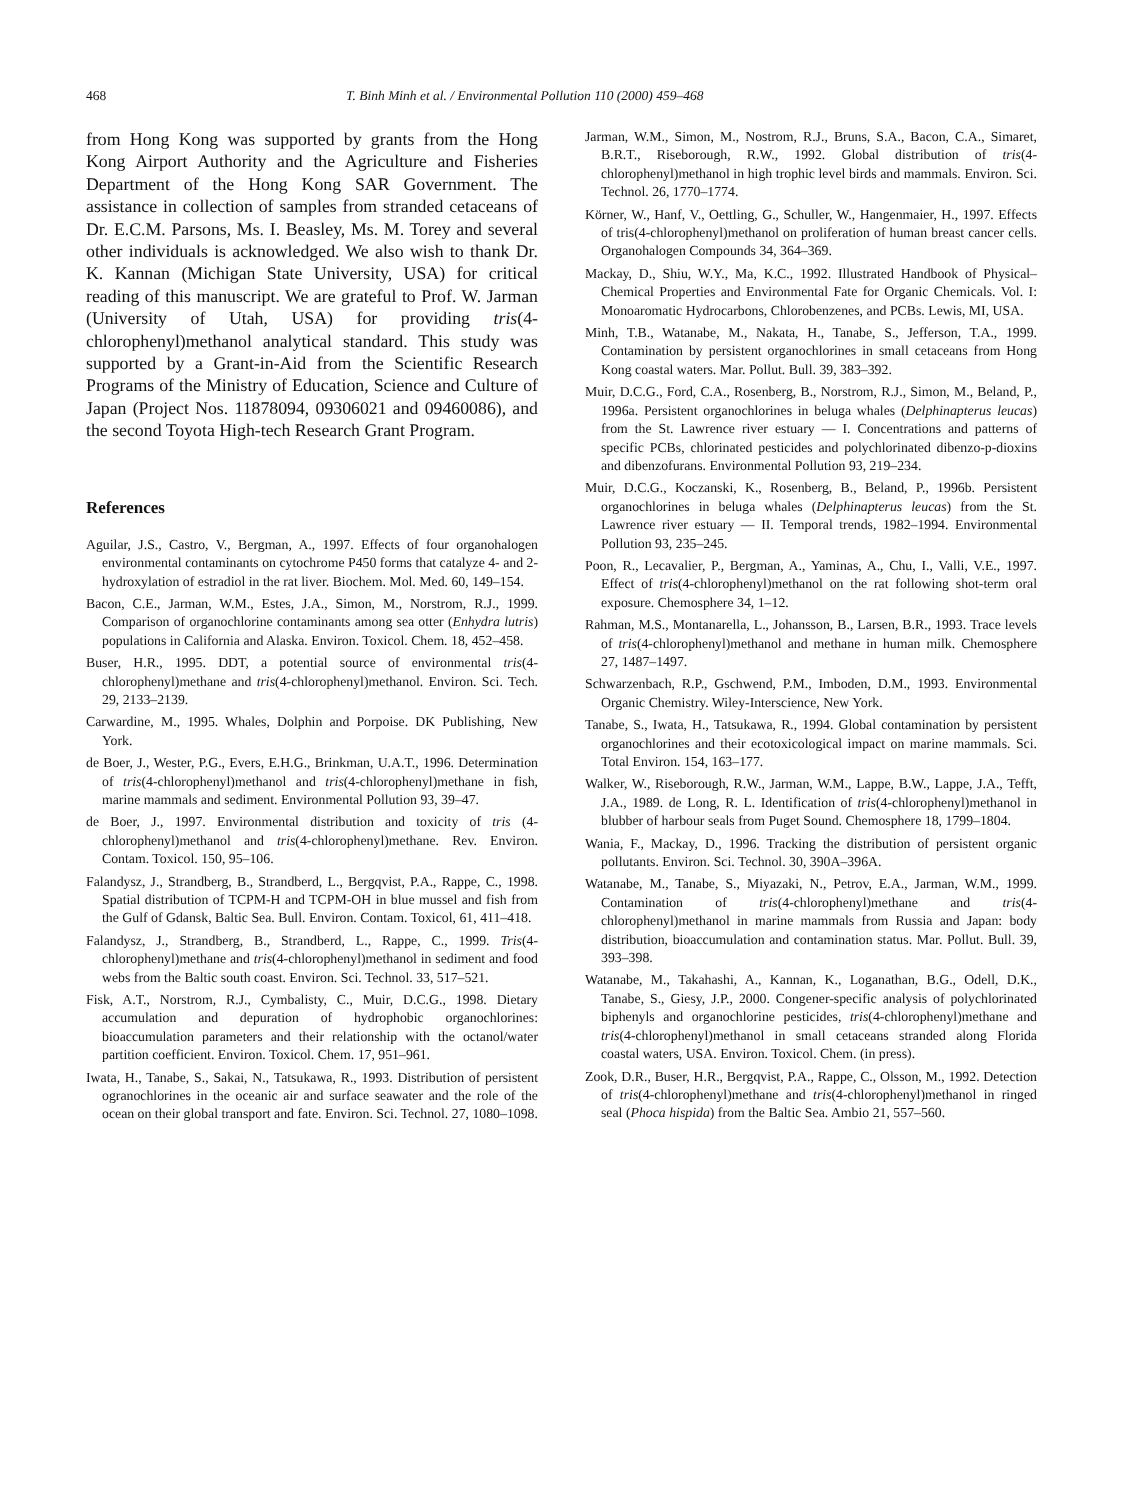468 T. Binh Minh et al. / Environmental Pollution 110 (2000) 459–468
from Hong Kong was supported by grants from the Hong Kong Airport Authority and the Agriculture and Fisheries Department of the Hong Kong SAR Government. The assistance in collection of samples from stranded cetaceans of Dr. E.C.M. Parsons, Ms. I. Beasley, Ms. M. Torey and several other individuals is acknowledged. We also wish to thank Dr. K. Kannan (Michigan State University, USA) for critical reading of this manuscript. We are grateful to Prof. W. Jarman (University of Utah, USA) for providing tris(4-chlorophenyl)methanol analytical standard. This study was supported by a Grant-in-Aid from the Scientific Research Programs of the Ministry of Education, Science and Culture of Japan (Project Nos. 11878094, 09306021 and 09460086), and the second Toyota High-tech Research Grant Program.
References
Aguilar, J.S., Castro, V., Bergman, A., 1997. Effects of four organohalogen environmental contaminants on cytochrome P450 forms that catalyze 4- and 2-hydroxylation of estradiol in the rat liver. Biochem. Mol. Med. 60, 149–154.
Bacon, C.E., Jarman, W.M., Estes, J.A., Simon, M., Norstrom, R.J., 1999. Comparison of organochlorine contaminants among sea otter (Enhydra lutris) populations in California and Alaska. Environ. Toxicol. Chem. 18, 452–458.
Buser, H.R., 1995. DDT, a potential source of environmental tris(4-chlorophenyl)methane and tris(4-chlorophenyl)methanol. Environ. Sci. Tech. 29, 2133–2139.
Carwardine, M., 1995. Whales, Dolphin and Porpoise. DK Publishing, New York.
de Boer, J., Wester, P.G., Evers, E.H.G., Brinkman, U.A.T., 1996. Determination of tris(4-chlorophenyl)methanol and tris(4-chlorophenyl)methane in fish, marine mammals and sediment. Environmental Pollution 93, 39–47.
de Boer, J., 1997. Environmental distribution and toxicity of tris (4-chlorophenyl)methanol and tris(4-chlorophenyl)methane. Rev. Environ. Contam. Toxicol. 150, 95–106.
Falandysz, J., Strandberg, B., Strandberd, L., Bergqvist, P.A., Rappe, C., 1998. Spatial distribution of TCPM-H and TCPM-OH in blue mussel and fish from the Gulf of Gdansk, Baltic Sea. Bull. Environ. Contam. Toxicol, 61, 411–418.
Falandysz, J., Strandberg, B., Strandberd, L., Rappe, C., 1999. Tris(4-chlorophenyl)methane and tris(4-chlorophenyl)methanol in sediment and food webs from the Baltic south coast. Environ. Sci. Technol. 33, 517–521.
Fisk, A.T., Norstrom, R.J., Cymbalisty, C., Muir, D.C.G., 1998. Dietary accumulation and depuration of hydrophobic organochlorines: bioaccumulation parameters and their relationship with the octanol/water partition coefficient. Environ. Toxicol. Chem. 17, 951–961.
Iwata, H., Tanabe, S., Sakai, N., Tatsukawa, R., 1993. Distribution of persistent ogranochlorines in the oceanic air and surface seawater and the role of the ocean on their global transport and fate. Environ. Sci. Technol. 27, 1080–1098.
Jarman, W.M., Simon, M., Nostrom, R.J., Bruns, S.A., Bacon, C.A., Simaret, B.R.T., Riseborough, R.W., 1992. Global distribution of tris(4-chlorophenyl)methanol in high trophic level birds and mammals. Environ. Sci. Technol. 26, 1770–1774.
Körner, W., Hanf, V., Oettling, G., Schuller, W., Hangenmaier, H., 1997. Effects of tris(4-chlorophenyl)methanol on proliferation of human breast cancer cells. Organohalogen Compounds 34, 364–369.
Mackay, D., Shiu, W.Y., Ma, K.C., 1992. Illustrated Handbook of Physical–Chemical Properties and Environmental Fate for Organic Chemicals. Vol. I: Monoaromatic Hydrocarbons, Chlorobenzenes, and PCBs. Lewis, MI, USA.
Minh, T.B., Watanabe, M., Nakata, H., Tanabe, S., Jefferson, T.A., 1999. Contamination by persistent organochlorines in small cetaceans from Hong Kong coastal waters. Mar. Pollut. Bull. 39, 383–392.
Muir, D.C.G., Ford, C.A., Rosenberg, B., Norstrom, R.J., Simon, M., Beland, P., 1996a. Persistent organochlorines in beluga whales (Delphinapterus leucas) from the St. Lawrence river estuary — I. Concentrations and patterns of specific PCBs, chlorinated pesticides and polychlorinated dibenzo-p-dioxins and dibenzofurans. Environmental Pollution 93, 219–234.
Muir, D.C.G., Koczanski, K., Rosenberg, B., Beland, P., 1996b. Persistent organochlorines in beluga whales (Delphinapterus leucas) from the St. Lawrence river estuary — II. Temporal trends, 1982–1994. Environmental Pollution 93, 235–245.
Poon, R., Lecavalier, P., Bergman, A., Yaminas, A., Chu, I., Valli, V.E., 1997. Effect of tris(4-chlorophenyl)methanol on the rat following shot-term oral exposure. Chemosphere 34, 1–12.
Rahman, M.S., Montanarella, L., Johansson, B., Larsen, B.R., 1993. Trace levels of tris(4-chlorophenyl)methanol and methane in human milk. Chemosphere 27, 1487–1497.
Schwarzenbach, R.P., Gschwend, P.M., Imboden, D.M., 1993. Environmental Organic Chemistry. Wiley-Interscience, New York.
Tanabe, S., Iwata, H., Tatsukawa, R., 1994. Global contamination by persistent organochlorines and their ecotoxicological impact on marine mammals. Sci. Total Environ. 154, 163–177.
Walker, W., Riseborough, R.W., Jarman, W.M., Lappe, B.W., Lappe, J.A., Tefft, J.A., 1989. de Long, R. L. Identification of tris(4-chlorophenyl)methanol in blubber of harbour seals from Puget Sound. Chemosphere 18, 1799–1804.
Wania, F., Mackay, D., 1996. Tracking the distribution of persistent organic pollutants. Environ. Sci. Technol. 30, 390A–396A.
Watanabe, M., Tanabe, S., Miyazaki, N., Petrov, E.A., Jarman, W.M., 1999. Contamination of tris(4-chlorophenyl)methane and tris(4-chlorophenyl)methanol in marine mammals from Russia and Japan: body distribution, bioaccumulation and contamination status. Mar. Pollut. Bull. 39, 393–398.
Watanabe, M., Takahashi, A., Kannan, K., Loganathan, B.G., Odell, D.K., Tanabe, S., Giesy, J.P., 2000. Congener-specific analysis of polychlorinated biphenyls and organochlorine pesticides, tris(4-chlorophenyl)methane and tris(4-chlorophenyl)methanol in small cetaceans stranded along Florida coastal waters, USA. Environ. Toxicol. Chem. (in press).
Zook, D.R., Buser, H.R., Bergqvist, P.A., Rappe, C., Olsson, M., 1992. Detection of tris(4-chlorophenyl)methane and tris(4-chlorophenyl)methanol in ringed seal (Phoca hispida) from the Baltic Sea. Ambio 21, 557–560.